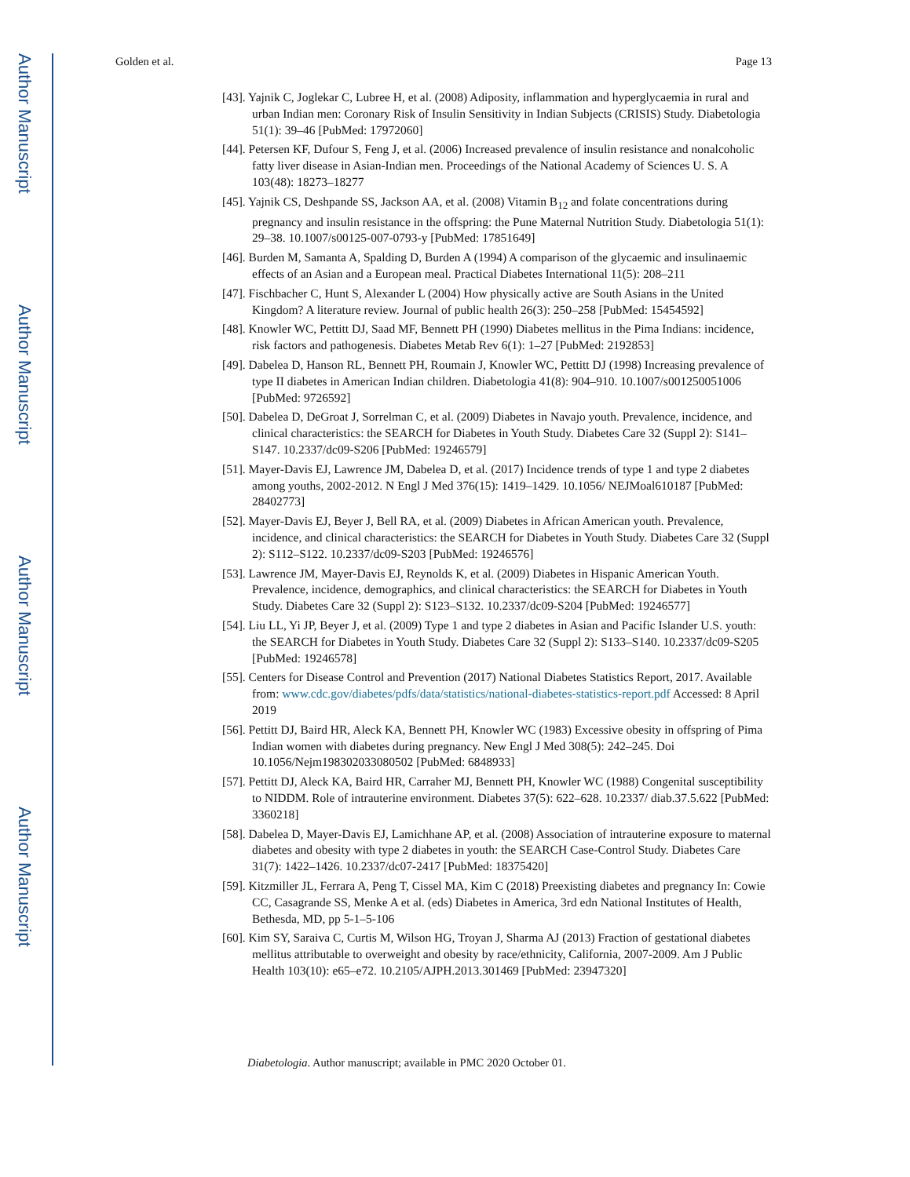Author Manuscript
Author Manuscript
Author Manuscript
Author Manuscript
Golden et al. Page 13
[43]. Yajnik C, Joglekar C, Lubree H, et al. (2008) Adiposity, inflammation and hyperglycaemia in rural and urban Indian men: Coronary Risk of Insulin Sensitivity in Indian Subjects (CRISIS) Study. Diabetologia 51(1): 39–46 [PubMed: 17972060]
[44]. Petersen KF, Dufour S, Feng J, et al. (2006) Increased prevalence of insulin resistance and nonalcoholic fatty liver disease in Asian-Indian men. Proceedings of the National Academy of Sciences U. S. A 103(48): 18273–18277
[45]. Yajnik CS, Deshpande SS, Jackson AA, et al. (2008) Vitamin B<sub>12</sub> and folate concentrations during pregnancy and insulin resistance in the offspring: the Pune Maternal Nutrition Study. Diabetologia 51(1): 29–38. 10.1007/s00125-007-0793-y [PubMed: 17851649]
[46]. Burden M, Samanta A, Spalding D, Burden A (1994) A comparison of the glycaemic and insulinaemic effects of an Asian and a European meal. Practical Diabetes International 11(5): 208–211
[47]. Fischbacher C, Hunt S, Alexander L (2004) How physically active are South Asians in the United Kingdom? A literature review. Journal of public health 26(3): 250–258 [PubMed: 15454592]
[48]. Knowler WC, Pettitt DJ, Saad MF, Bennett PH (1990) Diabetes mellitus in the Pima Indians: incidence, risk factors and pathogenesis. Diabetes Metab Rev 6(1): 1–27 [PubMed: 2192853]
[49]. Dabelea D, Hanson RL, Bennett PH, Roumain J, Knowler WC, Pettitt DJ (1998) Increasing prevalence of type II diabetes in American Indian children. Diabetologia 41(8): 904–910. 10.1007/s001250051006 [PubMed: 9726592]
[50]. Dabelea D, DeGroat J, Sorrelman C, et al. (2009) Diabetes in Navajo youth. Prevalence, incidence, and clinical characteristics: the SEARCH for Diabetes in Youth Study. Diabetes Care 32 (Suppl 2): S141–S147. 10.2337/dc09-S206 [PubMed: 19246579]
[51]. Mayer-Davis EJ, Lawrence JM, Dabelea D, et al. (2017) Incidence trends of type 1 and type 2 diabetes among youths, 2002-2012. N Engl J Med 376(15): 1419–1429. 10.1056/ NEJMoal610187 [PubMed: 28402773]
[52]. Mayer-Davis EJ, Beyer J, Bell RA, et al. (2009) Diabetes in African American youth. Prevalence, incidence, and clinical characteristics: the SEARCH for Diabetes in Youth Study. Diabetes Care 32 (Suppl 2): S112–S122. 10.2337/dc09-S203 [PubMed: 19246576]
[53]. Lawrence JM, Mayer-Davis EJ, Reynolds K, et al. (2009) Diabetes in Hispanic American Youth. Prevalence, incidence, demographics, and clinical characteristics: the SEARCH for Diabetes in Youth Study. Diabetes Care 32 (Suppl 2): S123–S132. 10.2337/dc09-S204 [PubMed: 19246577]
[54]. Liu LL, Yi JP, Beyer J, et al. (2009) Type 1 and type 2 diabetes in Asian and Pacific Islander U.S. youth: the SEARCH for Diabetes in Youth Study. Diabetes Care 32 (Suppl 2): S133–S140. 10.2337/dc09-S205 [PubMed: 19246578]
[55]. Centers for Disease Control and Prevention (2017) National Diabetes Statistics Report, 2017. Available from: www.cdc.gov/diabetes/pdfs/data/statistics/national-diabetes-statistics-report.pdf Accessed: 8 April 2019
[56]. Pettitt DJ, Baird HR, Aleck KA, Bennett PH, Knowler WC (1983) Excessive obesity in offspring of Pima Indian women with diabetes during pregnancy. New Engl J Med 308(5): 242–245. Doi 10.1056/Nejm198302033080502 [PubMed: 6848933]
[57]. Pettitt DJ, Aleck KA, Baird HR, Carraher MJ, Bennett PH, Knowler WC (1988) Congenital susceptibility to NIDDM. Role of intrauterine environment. Diabetes 37(5): 622–628. 10.2337/ diab.37.5.622 [PubMed: 3360218]
[58]. Dabelea D, Mayer-Davis EJ, Lamichhane AP, et al. (2008) Association of intrauterine exposure to maternal diabetes and obesity with type 2 diabetes in youth: the SEARCH Case-Control Study. Diabetes Care 31(7): 1422–1426. 10.2337/dc07-2417 [PubMed: 18375420]
[59]. Kitzmiller JL, Ferrara A, Peng T, Cissel MA, Kim C (2018) Preexisting diabetes and pregnancy In: Cowie CC, Casagrande SS, Menke A et al. (eds) Diabetes in America, 3rd edn National Institutes of Health, Bethesda, MD, pp 5-1–5-106
[60]. Kim SY, Saraiva C, Curtis M, Wilson HG, Troyan J, Sharma AJ (2013) Fraction of gestational diabetes mellitus attributable to overweight and obesity by race/ethnicity, California, 2007-2009. Am J Public Health 103(10): e65–e72. 10.2105/AJPH.2013.301469 [PubMed: 23947320]
Diabetologia. Author manuscript; available in PMC 2020 October 01.